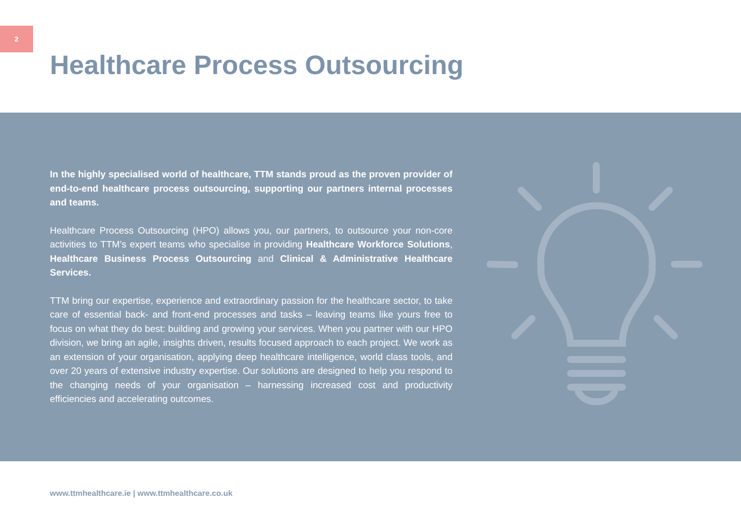2
Healthcare Process Outsourcing
In the highly specialised world of healthcare, TTM stands proud as the proven provider of end-to-end healthcare process outsourcing, supporting our partners internal processes and teams.
Healthcare Process Outsourcing (HPO) allows you, our partners, to outsource your non-core activities to TTM’s expert teams who specialise in providing Healthcare Workforce Solutions, Healthcare Business Process Outsourcing and Clinical & Administrative Healthcare Services.
TTM bring our expertise, experience and extraordinary passion for the healthcare sector, to take care of essential back- and front-end processes and tasks – leaving teams like yours free to focus on what they do best: building and growing your services. When you partner with our HPO division, we bring an agile, insights driven, results focused approach to each project. We work as an extension of your organisation, applying deep healthcare intelligence, world class tools, and over 20 years of extensive industry expertise. Our solutions are designed to help you respond to the changing needs of your organisation – harnessing increased cost and productivity efficiencies and accelerating outcomes.
www.ttmhealthcare.ie | www.ttmhealthcare.co.uk